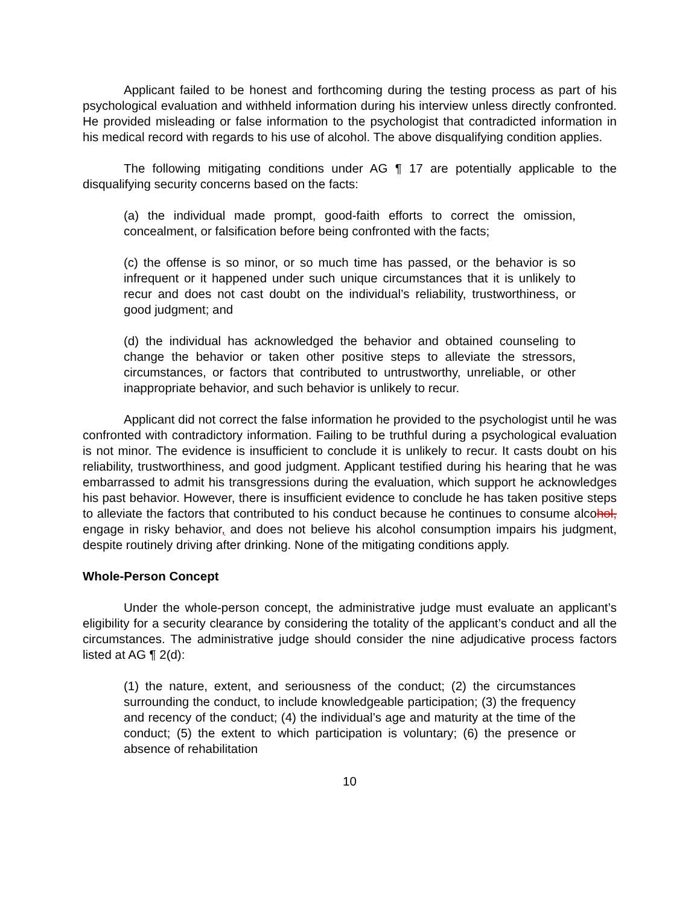Applicant failed to be honest and forthcoming during the testing process as part of his psychological evaluation and withheld information during his interview unless directly confronted. He provided misleading or false information to the psychologist that contradicted information in his medical record with regards to his use of alcohol. The above disqualifying condition applies.
The following mitigating conditions under AG ¶ 17 are potentially applicable to the disqualifying security concerns based on the facts:
(a) the individual made prompt, good-faith efforts to correct the omission, concealment, or falsification before being confronted with the facts;
(c) the offense is so minor, or so much time has passed, or the behavior is so infrequent or it happened under such unique circumstances that it is unlikely to recur and does not cast doubt on the individual’s reliability, trustworthiness, or good judgment; and
(d) the individual has acknowledged the behavior and obtained counseling to change the behavior or taken other positive steps to alleviate the stressors, circumstances, or factors that contributed to untrustworthy, unreliable, or other inappropriate behavior, and such behavior is unlikely to recur.
Applicant did not correct the false information he provided to the psychologist until he was confronted with contradictory information. Failing to be truthful during a psychological evaluation is not minor. The evidence is insufficient to conclude it is unlikely to recur. It casts doubt on his reliability, trustworthiness, and good judgment. Applicant testified during his hearing that he was embarrassed to admit his transgressions during the evaluation, which support he acknowledges his past behavior. However, there is insufficient evidence to conclude he has taken positive steps to alleviate the factors that contributed to his conduct because he continues to consume alcohol, engage in risky behavior, and does not believe his alcohol consumption impairs his judgment, despite routinely driving after drinking. None of the mitigating conditions apply.
Whole-Person Concept
Under the whole-person concept, the administrative judge must evaluate an applicant’s eligibility for a security clearance by considering the totality of the applicant’s conduct and all the circumstances. The administrative judge should consider the nine adjudicative process factors listed at AG ¶ 2(d):
(1) the nature, extent, and seriousness of the conduct; (2) the circumstances surrounding the conduct, to include knowledgeable participation; (3) the frequency and recency of the conduct; (4) the individual’s age and maturity at the time of the conduct; (5) the extent to which participation is voluntary; (6) the presence or absence of rehabilitation
10